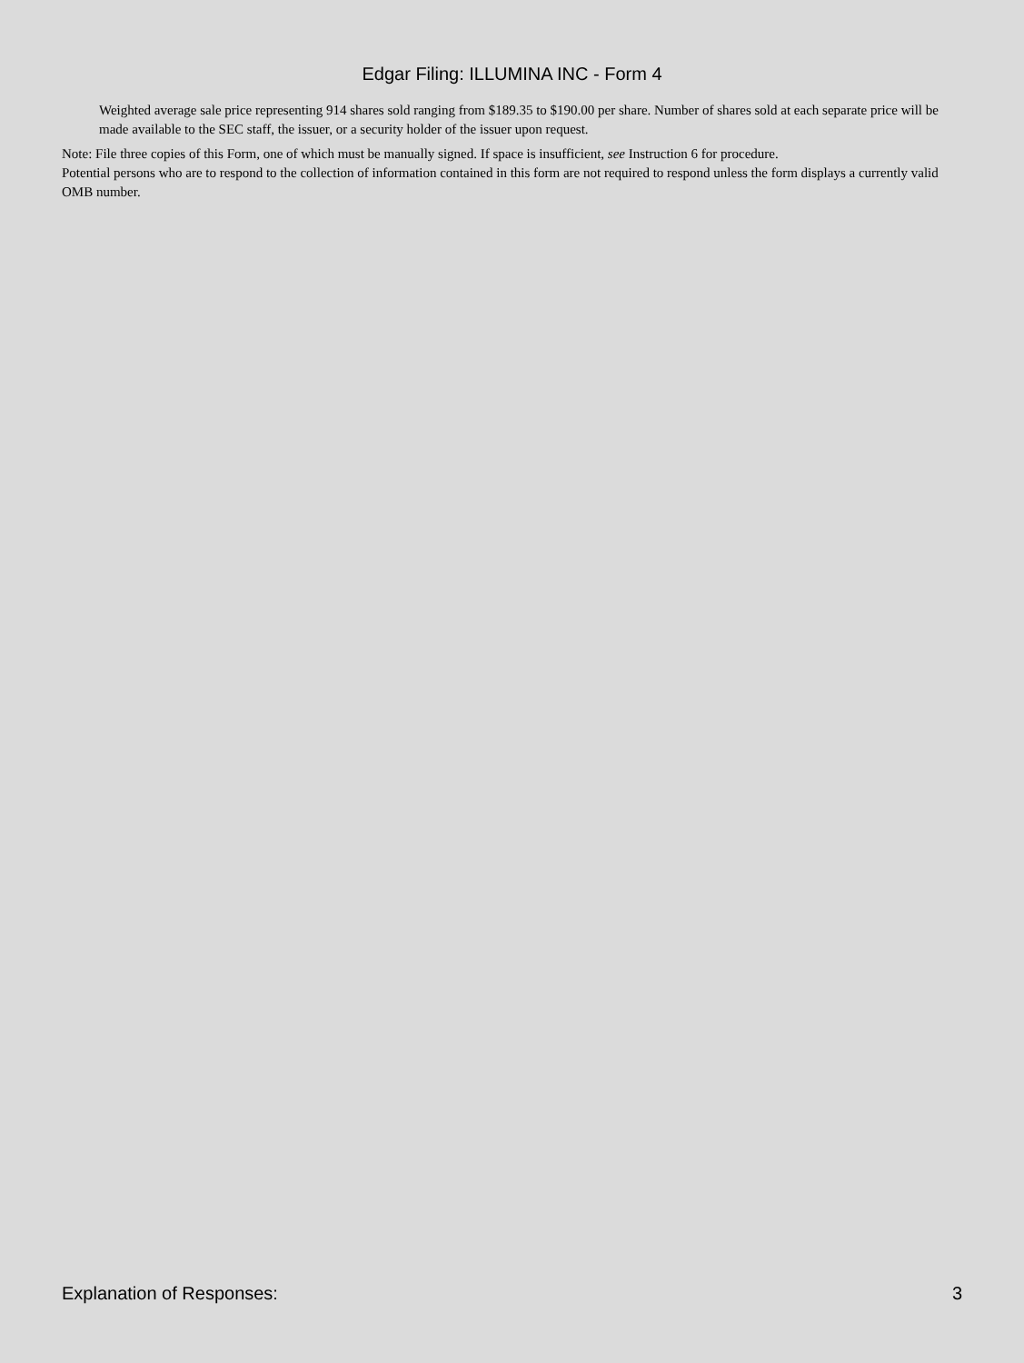Edgar Filing: ILLUMINA INC - Form 4
Weighted average sale price representing 914 shares sold ranging from $189.35 to $190.00 per share. Number of shares sold at each separate price will be made available to the SEC staff, the issuer, or a security holder of the issuer upon request.
Note: File three copies of this Form, one of which must be manually signed. If space is insufficient, see Instruction 6 for procedure.
Potential persons who are to respond to the collection of information contained in this form are not required to respond unless the form displays a currently valid OMB number.
Explanation of Responses: 3